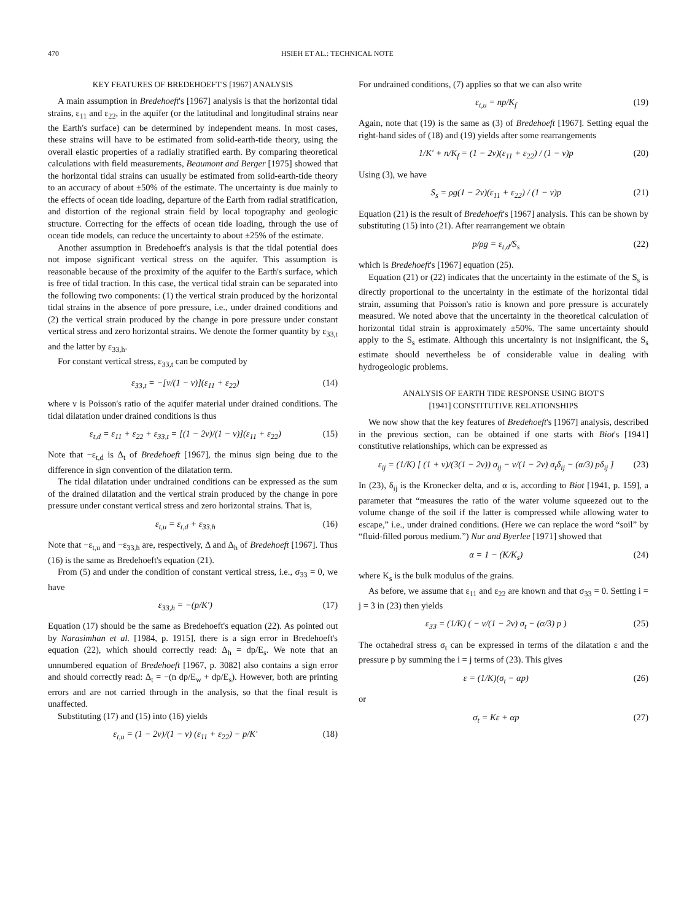470 HSIEH ET AL.: TECHNICAL NOTE
KEY FEATURES OF BREDEHOEFT'S [1967] ANALYSIS
A main assumption in Bredehoeft's [1967] analysis is that the horizontal tidal strains, ε<sub>11</sub> and ε<sub>22</sub>, in the aquifer (or the latitudinal and longitudinal strains near the Earth's surface) can be determined by independent means. In most cases, these strains will have to be estimated from solid-earth-tide theory, using the overall elastic properties of a radially stratified earth. By comparing theoretical calculations with field measurements, Beaumont and Berger [1975] showed that the horizontal tidal strains can usually be estimated from solid-earth-tide theory to an accuracy of about ±50% of the estimate. The uncertainty is due mainly to the effects of ocean tide loading, departure of the Earth from radial stratification, and distortion of the regional strain field by local topography and geologic structure. Correcting for the effects of ocean tide loading, through the use of ocean tide models, can reduce the uncertainty to about ±25% of the estimate.
Another assumption in Bredehoeft's analysis is that the tidal potential does not impose significant vertical stress on the aquifer. This assumption is reasonable because of the proximity of the aquifer to the Earth's surface, which is free of tidal traction. In this case, the vertical tidal strain can be separated into the following two components: (1) the vertical strain produced by the horizontal tidal strains in the absence of pore pressure, i.e., under drained conditions and (2) the vertical strain produced by the change in pore pressure under constant vertical stress and zero horizontal strains. We denote the former quantity by ε<sub>33,t</sub> and the latter by ε<sub>33,h</sub>.
For constant vertical stress, ε<sub>33,t</sub> can be computed by
ε<sub>33,t</sub> = −[ν/(1 − ν)](ε<sub>11</sub> + ε<sub>22</sub>) (14)
where ν is Poisson's ratio of the aquifer material under drained conditions. The tidal dilatation under drained conditions is thus
ε<sub>t,d</sub> = ε<sub>11</sub> + ε<sub>22</sub> + ε<sub>33,t</sub> = [(1 − 2ν)/(1 − ν)](ε<sub>11</sub> + ε<sub>22</sub>) (15)
Note that −ε<sub>t,d</sub> is Δ<sub>t</sub> of Bredehoeft [1967], the minus sign being due to the difference in sign convention of the dilatation term.
The tidal dilatation under undrained conditions can be expressed as the sum of the drained dilatation and the vertical strain produced by the change in pore pressure under constant vertical stress and zero horizontal strains. That is,
ε<sub>t,u</sub> = ε<sub>t,d</sub> + ε<sub>33,h</sub> (16)
Note that −ε<sub>t,u</sub> and −ε<sub>33,h</sub> are, respectively, Δ and Δ<sub>h</sub> of Bredehoeft [1967]. Thus (16) is the same as Bredehoeft's equation (21).
From (5) and under the condition of constant vertical stress, i.e., σ<sub>33</sub> = 0, we have
ε<sub>33,h</sub> = −(p/K′) (17)
Equation (17) should be the same as Bredehoeft's equation (22). As pointed out by Narasimhan et al. [1984, p. 1915], there is a sign error in Bredehoeft's equation (22), which should correctly read: Δ<sub>h</sub> = dp/E<sub>s</sub>. We note that an unnumbered equation of Bredehoeft [1967, p. 3082] also contains a sign error and should correctly read: Δ<sub>t</sub> = −(n dp/E<sub>w</sub> + dp/E<sub>s</sub>). However, both are printing errors and are not carried through in the analysis, so that the final result is unaffected.
Substituting (17) and (15) into (16) yields
ε<sub>t,u</sub> = (1 − 2ν)/(1 − ν) (ε<sub>11</sub> + ε<sub>22</sub>) − p/K′ (18)
For undrained conditions, (7) applies so that we can also write
ε<sub>t,u</sub> = np/K<sub>f</sub> (19)
Again, note that (19) is the same as (3) of Bredehoeft [1967]. Setting equal the right-hand sides of (18) and (19) yields after some rearrangements
1/K′ + n/K<sub>f</sub> = (1 − 2ν)(ε<sub>11</sub> + ε<sub>22</sub>) / (1 − ν)p (20)
Using (3), we have
S<sub>s</sub> = ρg(1 − 2ν)(ε<sub>11</sub> + ε<sub>22</sub>) / (1 − ν)p (21)
Equation (21) is the result of Bredehoeft's [1967] analysis. This can be shown by substituting (15) into (21). After rearrangement we obtain
p/ρg = ε<sub>t,d</sub>/S<sub>s</sub> (22)
which is Bredehoeft's [1967] equation (25).
Equation (21) or (22) indicates that the uncertainty in the estimate of the S<sub>s</sub> is directly proportional to the uncertainty in the estimate of the horizontal tidal strain, assuming that Poisson's ratio is known and pore pressure is accurately measured. We noted above that the uncertainty in the theoretical calculation of horizontal tidal strain is approximately ±50%. The same uncertainty should apply to the S<sub>s</sub> estimate. Although this uncertainty is not insignificant, the S<sub>s</sub> estimate should nevertheless be of considerable value in dealing with hydrogeologic problems.
ANALYSIS OF EARTH TIDE RESPONSE USING BIOT'S
[1941] CONSTITUTIVE RELATIONSHIPS
We now show that the key features of Bredehoeft's [1967] analysis, described in the previous section, can be obtained if one starts with Biot's [1941] constitutive relationships, which can be expressed as
ε<sub>ij</sub> = (1/K) [ (1 + ν)/(3(1 − 2ν)) σ<sub>ij</sub> − ν/(1 − 2ν) σ<sub>t</sub>δ<sub>ij</sub> − (α/3) pδ<sub>ij</sub> ] (23)
In (23), δ<sub>ij</sub> is the Kronecker delta, and α is, according to Biot [1941, p. 159], a parameter that “measures the ratio of the water volume squeezed out to the volume change of the soil if the latter is compressed while allowing water to escape,” i.e., under drained conditions. (Here we can replace the word “soil” by “fluid-filled porous medium.”) Nur and Byerlee [1971] showed that
α = 1 − (K/K<sub>s</sub>) (24)
where K<sub>s</sub> is the bulk modulus of the grains.
As before, we assume that ε<sub>11</sub> and ε<sub>22</sub> are known and that σ<sub>33</sub> = 0. Setting i = j = 3 in (23) then yields
ε<sub>33</sub> = (1/K) ( − ν/(1 − 2ν) σ<sub>t</sub> − (α/3) p ) (25)
The octahedral stress σ<sub>t</sub> can be expressed in terms of the dilatation ε and the pressure p by summing the i = j terms of (23). This gives
ε = (1/K)(σ<sub>t</sub> − αp) (26)
or
σ<sub>t</sub> = Kε + αp (27)